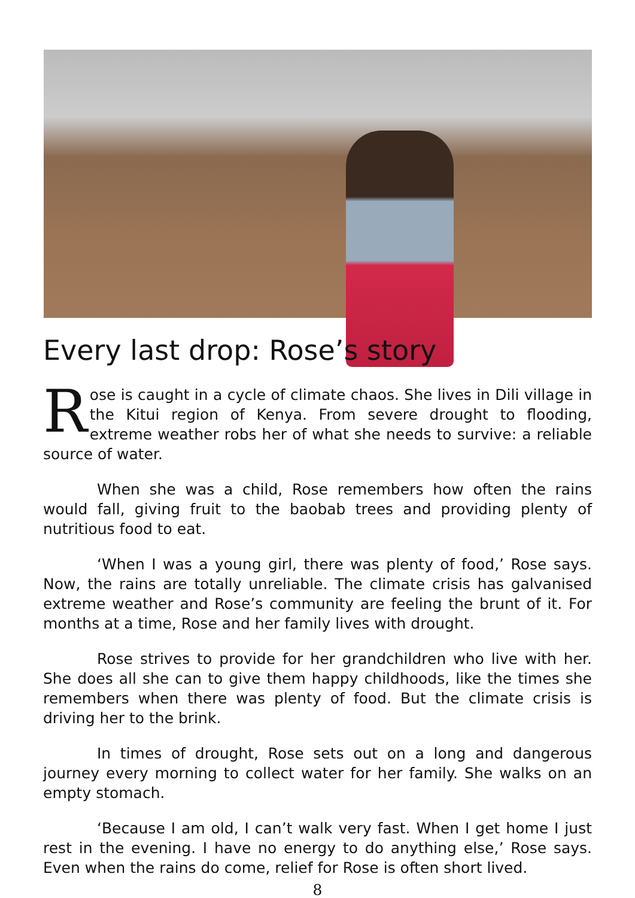Every last drop: Rose’s story
Rose is caught in a cycle of climate chaos. She lives in Dili village in the Kitui region of Kenya. From severe drought to flooding, extreme weather robs her of what she needs to survive: a reliable source of water.
When she was a child, Rose remembers how often the rains would fall, giving fruit to the baobab trees and providing plenty of nutritious food to eat.
‘When I was a young girl, there was plenty of food,’ Rose says. Now, the rains are totally unreliable. The climate crisis has galvanised extreme weather and Rose’s community are feeling the brunt of it. For months at a time, Rose and her family lives with drought.
Rose strives to provide for her grandchildren who live with her. She does all she can to give them happy childhoods, like the times she remembers when there was plenty of food. But the climate crisis is driving her to the brink.
In times of drought, Rose sets out on a long and dangerous journey every morning to collect water for her family. She walks on an empty stomach.
‘Because I am old, I can’t walk very fast. When I get home I just rest in the evening. I have no energy to do anything else,’ Rose says. Even when the rains do come, relief for Rose is often short lived.
8